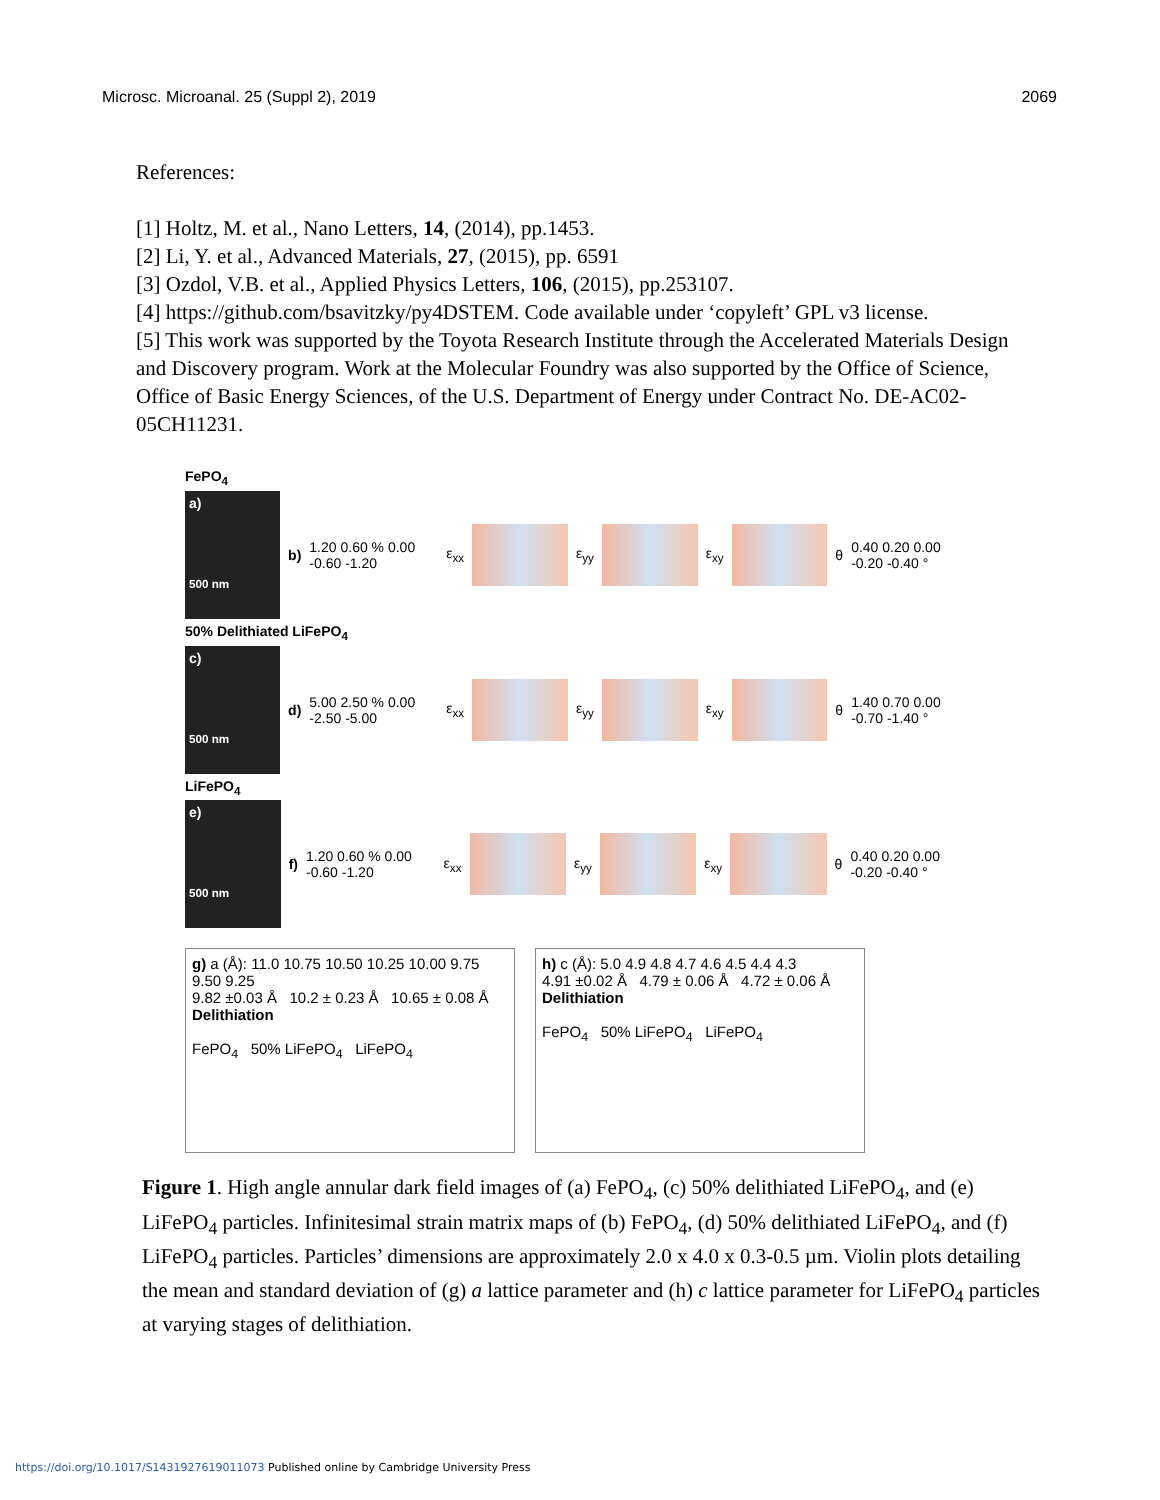Microsc. Microanal. 25 (Suppl 2), 2019 2069
References:
[1] Holtz, M. et al., Nano Letters, 14, (2014), pp.1453.
[2] Li, Y. et al., Advanced Materials, 27, (2015), pp. 6591
[3] Ozdol, V.B. et al., Applied Physics Letters, 106, (2015), pp.253107.
[4] https://github.com/bsavitzky/py4DSTEM. Code available under ‘copyleft’ GPL v3 license.
[5] This work was supported by the Toyota Research Institute through the Accelerated Materials Design and Discovery program. Work at the Molecular Foundry was also supported by the Office of Science, Office of Basic Energy Sciences, of the U.S. Department of Energy under Contract No. DE-AC02-05CH11231.
FePO<sub>4</sub>
a)
500 nm
b) 1.20 0.60 % 0.00 -0.60 -1.20 ε<sub>xx</sub> ε<sub>yy</sub> ε<sub>xy</sub> θ 0.40 0.20 0.00 -0.20 -0.40 °
50% Delithiated LiFePO<sub>4</sub>
c)
500 nm
d) 5.00 2.50 % 0.00 -2.50 -5.00 ε<sub>xx</sub> ε<sub>yy</sub> ε<sub>xy</sub> θ 1.40 0.70 0.00 -0.70 -1.40 °
LiFePO<sub>4</sub>
e)
500 nm
f) 1.20 0.60 % 0.00 -0.60 -1.20 ε<sub>xx</sub> ε<sub>yy</sub> ε<sub>xy</sub> θ 0.40 0.20 0.00 -0.20 -0.40 °
g) a (Å): 11.0 10.75 10.50 10.25 10.00 9.75 9.50 9.25
9.82 ±0.03 Å 10.2 ± 0.23 Å 10.65 ± 0.08 Å
Delithiation
FePO<sub>4</sub> 50% LiFePO<sub>4</sub> LiFePO<sub>4</sub>
h) c (Å): 5.0 4.9 4.8 4.7 4.6 4.5 4.4 4.3
4.91 ±0.02 Å 4.79 ± 0.06 Å 4.72 ± 0.06 Å
Delithiation
FePO<sub>4</sub> 50% LiFePO<sub>4</sub> LiFePO<sub>4</sub>
Figure 1. High angle annular dark field images of (a) FePO<sub>4</sub>, (c) 50% delithiated LiFePO<sub>4</sub>, and (e) LiFePO<sub>4</sub> particles. Infinitesimal strain matrix maps of (b) FePO<sub>4</sub>, (d) 50% delithiated LiFePO<sub>4</sub>, and (f) LiFePO<sub>4</sub> particles. Particles’ dimensions are approximately 2.0 x 4.0 x 0.3-0.5 µm. Violin plots detailing the mean and standard deviation of (g) a lattice parameter and (h) c lattice parameter for LiFePO<sub>4</sub> particles at varying stages of delithiation.
https://doi.org/10.1017/S1431927619011073 Published online by Cambridge University Press